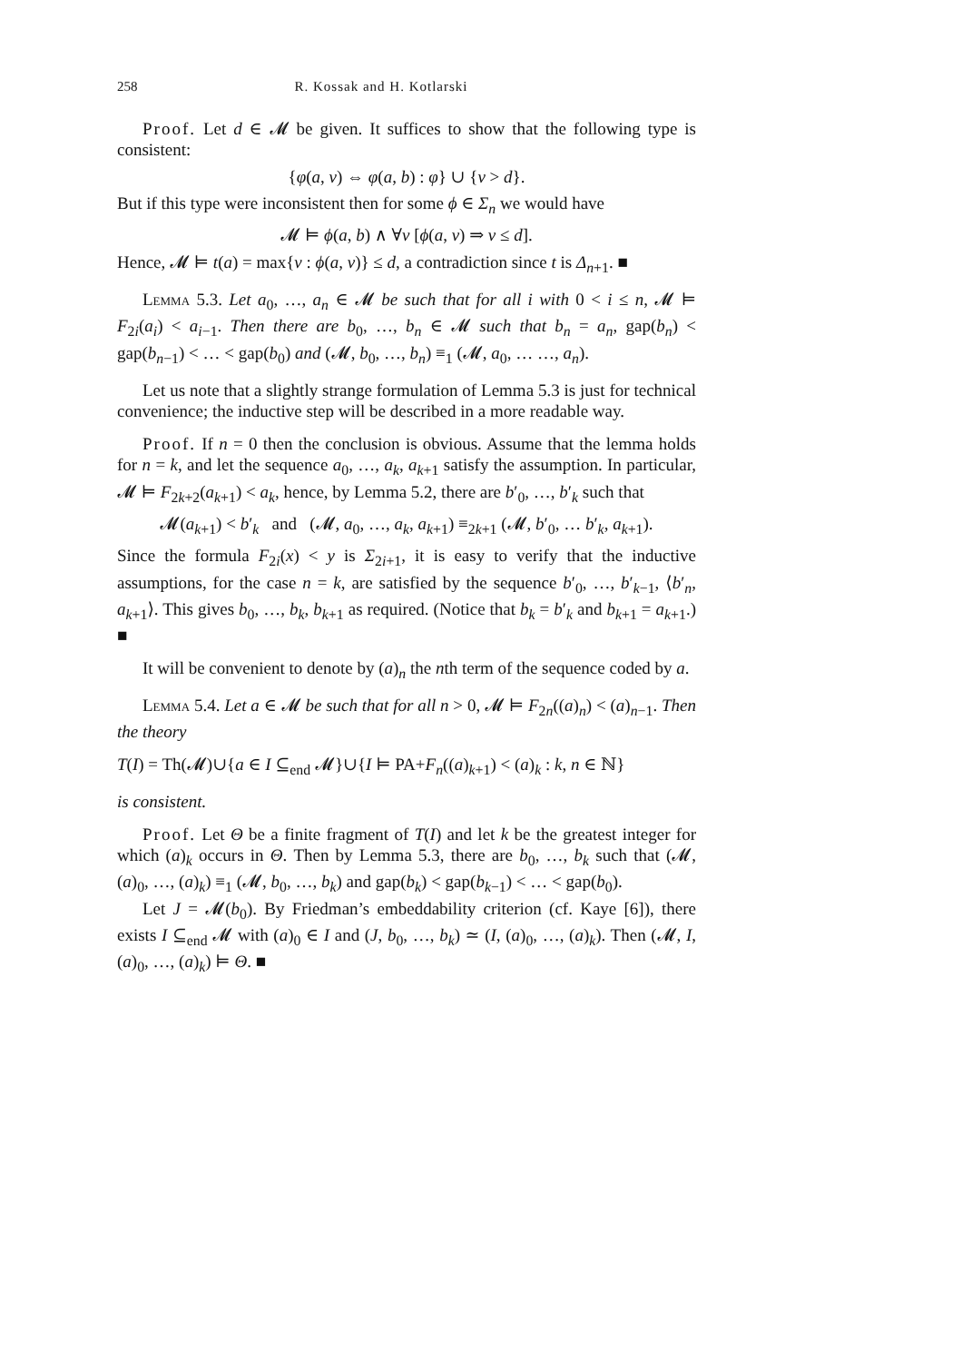258 R. Kossak and H. Kotlarski
Proof. Let d ∈ 𝓜 be given. It suffices to show that the following type is consistent:
{φ(a, v) ⇔ φ(a, b) : φ} ∪ {v > d}.
But if this type were inconsistent then for some ϕ ∈ Σ<sub>n</sub> we would have
𝓜 ⊨ ϕ(a, b) ∧ ∀v [ϕ(a, v) ⇒ v ≤ d].
Hence, 𝓜 ⊨ t(a) = max{v : ϕ(a, v)} ≤ d, a contradiction since t is Δ<sub>n+1</sub>. ■
Lemma 5.3. Let a<sub>0</sub>, …, a<sub>n</sub> ∈ 𝓜 be such that for all i with 0 < i ≤ n, 𝓜 ⊨ F<sub>2i</sub>(a<sub>i</sub>) < a<sub>i−1</sub>. Then there are b<sub>0</sub>, …, b<sub>n</sub> ∈ 𝓜 such that b<sub>n</sub> = a<sub>n</sub>, gap(b<sub>n</sub>) < gap(b<sub>n−1</sub>) < … < gap(b<sub>0</sub>) and (𝓜, b<sub>0</sub>, …, b<sub>n</sub>) ≡<sub>1</sub> (𝓜, a<sub>0</sub>, … …, a<sub>n</sub>).
Let us note that a slightly strange formulation of Lemma 5.3 is just for technical convenience; the inductive step will be described in a more readable way.
Proof. If n = 0 then the conclusion is obvious. Assume that the lemma holds for n = k, and let the sequence a<sub>0</sub>, …, a<sub>k</sub>, a<sub>k+1</sub> satisfy the assumption. In particular, 𝓜 ⊨ F<sub>2k+2</sub>(a<sub>k+1</sub>) < a<sub>k</sub>, hence, by Lemma 5.2, there are b′<sub>0</sub>, …, b′<sub>k</sub> such that
𝓜(a<sub>k+1</sub>) < b′<sub>k</sub> and (𝓜, a<sub>0</sub>, …, a<sub>k</sub>, a<sub>k+1</sub>) ≡<sub>2k+1</sub> (𝓜, b′<sub>0</sub>, … b′<sub>k</sub>, a<sub>k+1</sub>).
Since the formula F<sub>2i</sub>(x) < y is Σ<sub>2i+1</sub>, it is easy to verify that the inductive assumptions, for the case n = k, are satisfied by the sequence b′<sub>0</sub>, …, b′<sub>k−1</sub>, ⟨b′<sub>n</sub>, a<sub>k+1</sub>⟩. This gives b<sub>0</sub>, …, b<sub>k</sub>, b<sub>k+1</sub> as required. (Notice that b<sub>k</sub> = b′<sub>k</sub> and b<sub>k+1</sub> = a<sub>k+1</sub>.) ■
It will be convenient to denote by (a)<sub>n</sub> the nth term of the sequence coded by a.
Lemma 5.4. Let a ∈ 𝓜 be such that for all n > 0, 𝓜 ⊨ F<sub>2n</sub>((a)<sub>n</sub>) < (a)<sub>n−1</sub>. Then the theory
T(I) = Th(𝓜)∪{a ∈ I ⊆<sub>end</sub> 𝓜}∪{I ⊨ PA+F<sub>n</sub>((a)<sub>k+1</sub>) < (a)<sub>k</sub> : k, n ∈ ℕ}
is consistent.
Proof. Let Θ be a finite fragment of T(I) and let k be the greatest integer for which (a)<sub>k</sub> occurs in Θ. Then by Lemma 5.3, there are b<sub>0</sub>, …, b<sub>k</sub> such that (𝓜, (a)<sub>0</sub>, …, (a)<sub>k</sub>) ≡<sub>1</sub> (𝓜, b<sub>0</sub>, …, b<sub>k</sub>) and gap(b<sub>k</sub>) < gap(b<sub>k−1</sub>) < … < gap(b<sub>0</sub>).
Let J = 𝓜(b<sub>0</sub>). By Friedman’s embeddability criterion (cf. Kaye [6]), there exists I ⊆<sub>end</sub> 𝓜 with (a)<sub>0</sub> ∈ I and (J, b<sub>0</sub>, …, b<sub>k</sub>) ≃ (I, (a)<sub>0</sub>, …, (a)<sub>k</sub>). Then (𝓜, I, (a)<sub>0</sub>, …, (a)<sub>k</sub>) ⊨ Θ. ■